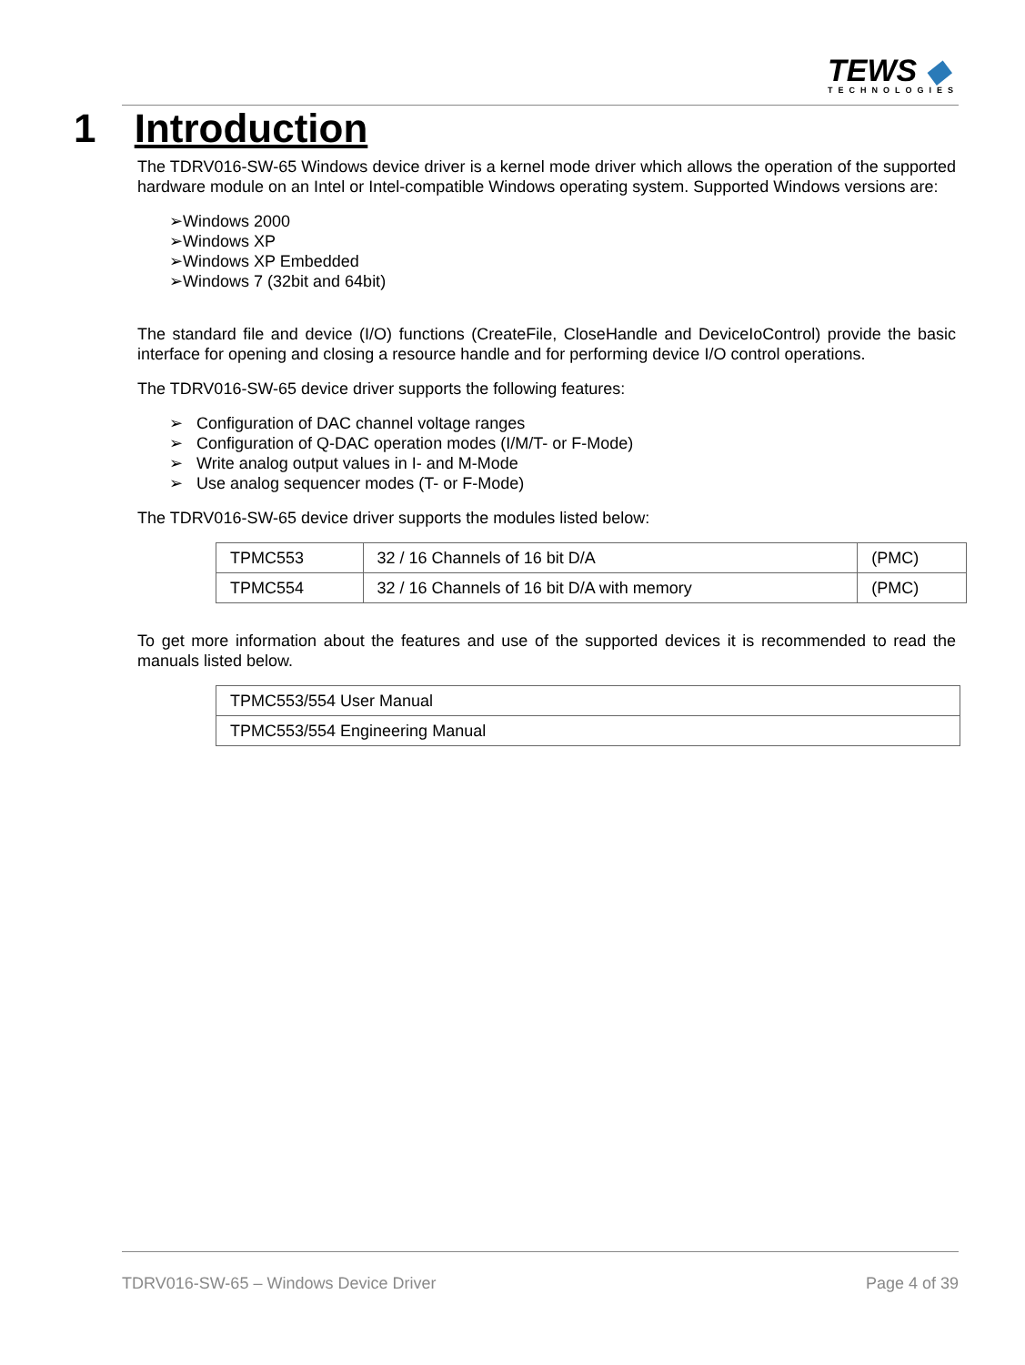TEWS ◆
TECHNOLOGIES
1 Introduction
The TDRV016-SW-65 Windows device driver is a kernel mode driver which allows the operation of the supported hardware module on an Intel or Intel-compatible Windows operating system. Supported Windows versions are:
➢Windows 2000
➢Windows XP
➢Windows XP Embedded
➢Windows 7 (32bit and 64bit)
The standard file and device (I/O) functions (CreateFile, CloseHandle and DeviceIoControl) provide the basic interface for opening and closing a resource handle and for performing device I/O control operations.
The TDRV016-SW-65 device driver supports the following features:
➢ Configuration of DAC channel voltage ranges
➢ Configuration of Q-DAC operation modes (I/M/T- or F-Mode)
➢ Write analog output values in I- and M-Mode
➢ Use analog sequencer modes (T- or F-Mode)
The TDRV016-SW-65 device driver supports the modules listed below:
| TPMC553 | 32 / 16 Channels of 16 bit D/A | (PMC) |
| TPMC554 | 32 / 16 Channels of 16 bit D/A with memory | (PMC) |
To get more information about the features and use of the supported devices it is recommended to read the manuals listed below.
| TPMC553/554 User Manual |
| TPMC553/554 Engineering Manual |
TDRV016-SW-65 – Windows Device Driver Page 4 of 39